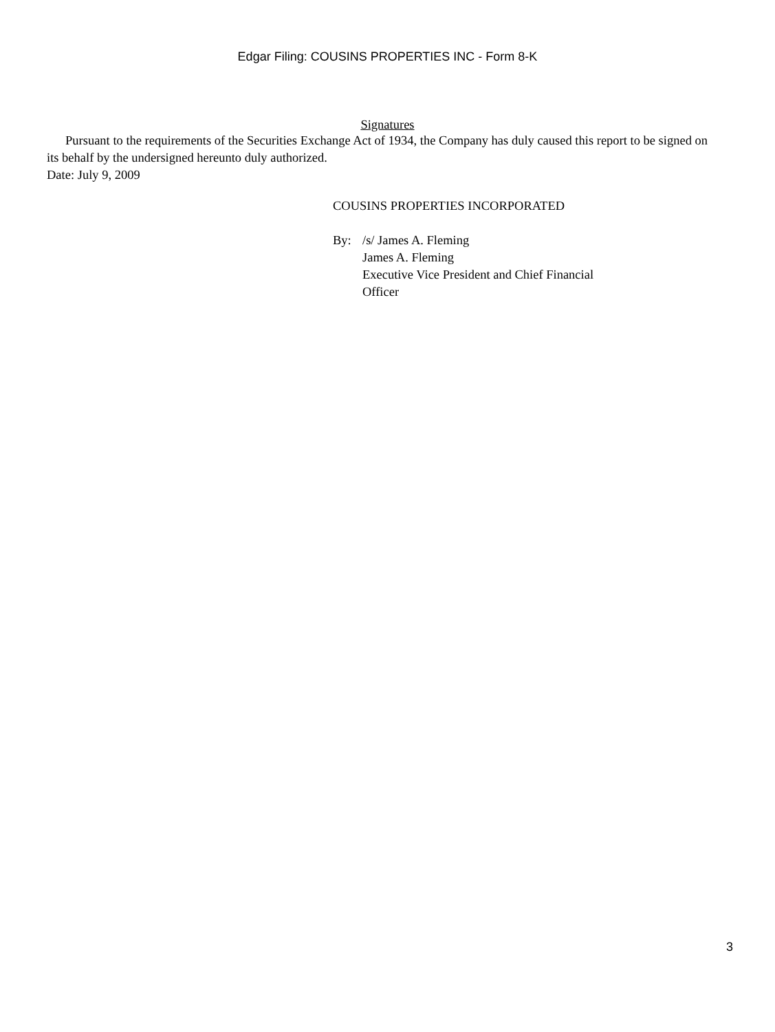Edgar Filing: COUSINS PROPERTIES INC - Form 8-K
Signatures
Pursuant to the requirements of the Securities Exchange Act of 1934, the Company has duly caused this report to be signed on its behalf by the undersigned hereunto duly authorized.
Date: July 9, 2009
COUSINS PROPERTIES INCORPORATED
By: /s/ James A. Fleming
James A. Fleming
Executive Vice President and Chief Financial
Officer
3